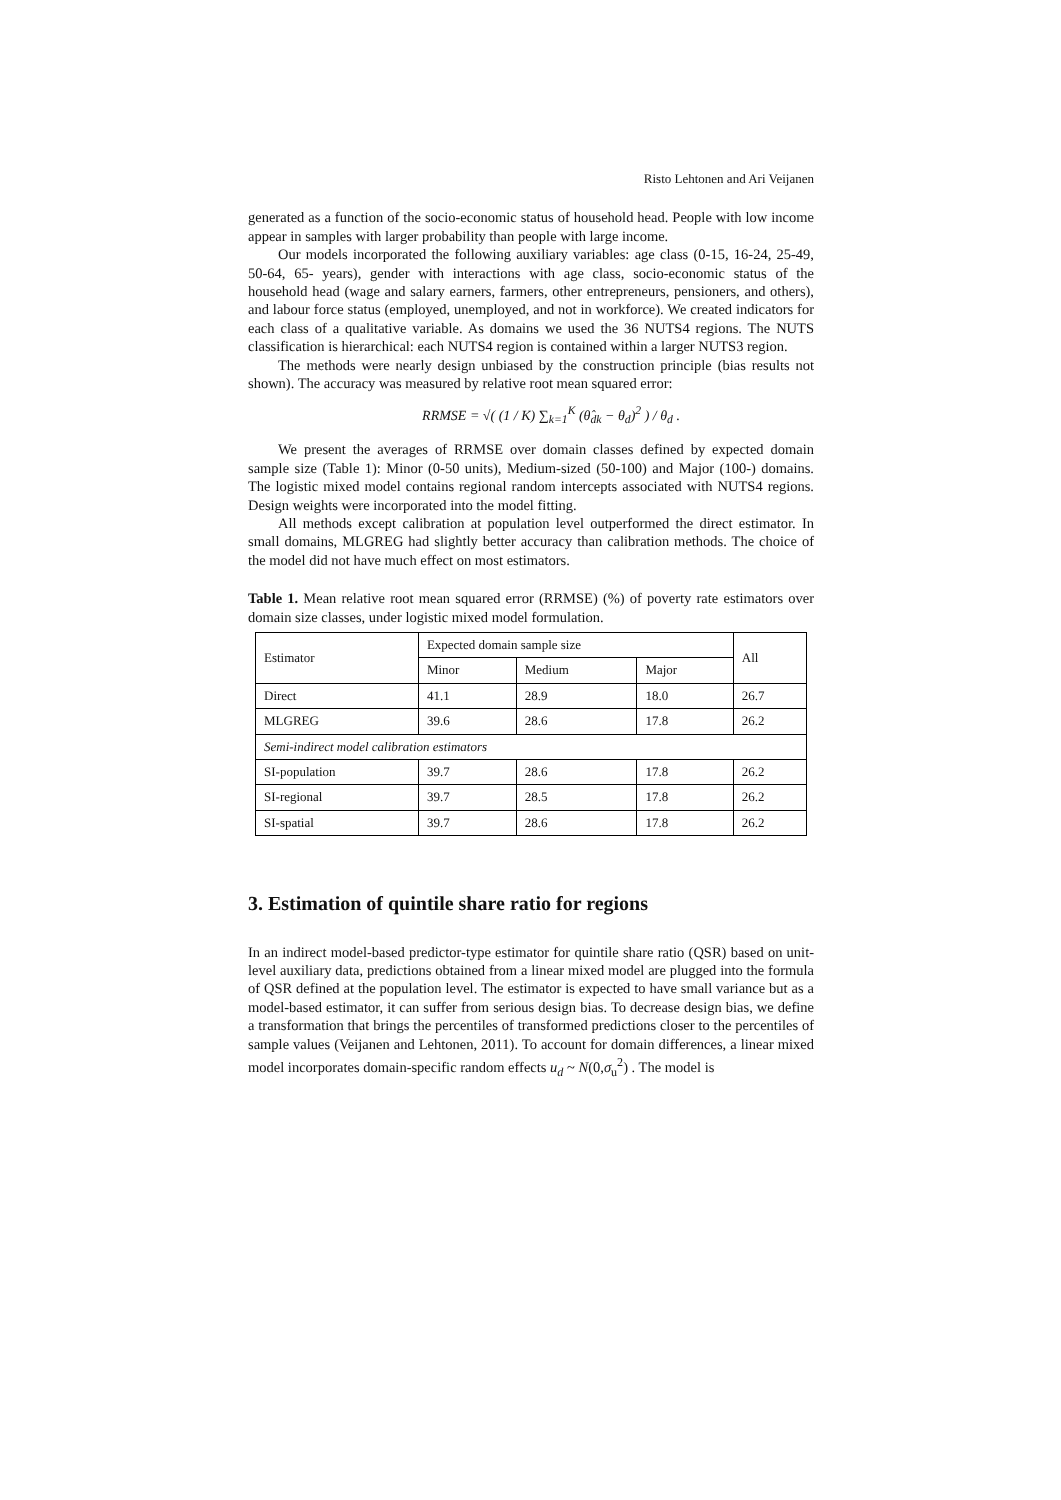Risto Lehtonen and Ari Veijanen
generated as a function of the socio-economic status of household head. People with low income appear in samples with larger probability than people with large income.
Our models incorporated the following auxiliary variables: age class (0-15, 16-24, 25-49, 50-64, 65- years), gender with interactions with age class, socio-economic status of the household head (wage and salary earners, farmers, other entrepreneurs, pensioners, and others), and labour force status (employed, unemployed, and not in workforce). We created indicators for each class of a qualitative variable. As domains we used the 36 NUTS4 regions. The NUTS classification is hierarchical: each NUTS4 region is contained within a larger NUTS3 region.
The methods were nearly design unbiased by the construction principle (bias results not shown). The accuracy was measured by relative root mean squared error:
RRMSE = √( (1 / K) ∑<sub>k=1</sub><sup>K</sup> (θ̂<sub>dk</sub> − θ<sub>d</sub>)<sup>2</sup> ) / θ<sub>d</sub> .
We present the averages of RRMSE over domain classes defined by expected domain sample size (Table 1): Minor (0-50 units), Medium-sized (50-100) and Major (100-) domains. The logistic mixed model contains regional random intercepts associated with NUTS4 regions. Design weights were incorporated into the model fitting.
All methods except calibration at population level outperformed the direct estimator. In small domains, MLGREG had slightly better accuracy than calibration methods. The choice of the model did not have much effect on most estimators.
Table 1. Mean relative root mean squared error (RRMSE) (%) of poverty rate estimators over domain size classes, under logistic mixed model formulation.
| Estimator | Expected domain sample size | | | All |
| --- | --- | --- | --- | --- |
| | Minor | Medium | Major | |
| Direct | 41.1 | 28.9 | 18.0 | 26.7 |
| MLGREG | 39.6 | 28.6 | 17.8 | 26.2 |
| Semi-indirect model calibration estimators | | | | |
| SI-population | 39.7 | 28.6 | 17.8 | 26.2 |
| SI-regional | 39.7 | 28.5 | 17.8 | 26.2 |
| SI-spatial | 39.7 | 28.6 | 17.8 | 26.2 |
3. Estimation of quintile share ratio for regions
In an indirect model-based predictor-type estimator for quintile share ratio (QSR) based on unit-level auxiliary data, predictions obtained from a linear mixed model are plugged into the formula of QSR defined at the population level. The estimator is expected to have small variance but as a model-based estimator, it can suffer from serious design bias. To decrease design bias, we define a transformation that brings the percentiles of transformed predictions closer to the percentiles of sample values (Veijanen and Lehtonen, 2011). To account for domain differences, a linear mixed model incorporates domain-specific random effects u<sub>d</sub> ~ N(0,σ<sub>u</sub><sup>2</sup>) . The model is